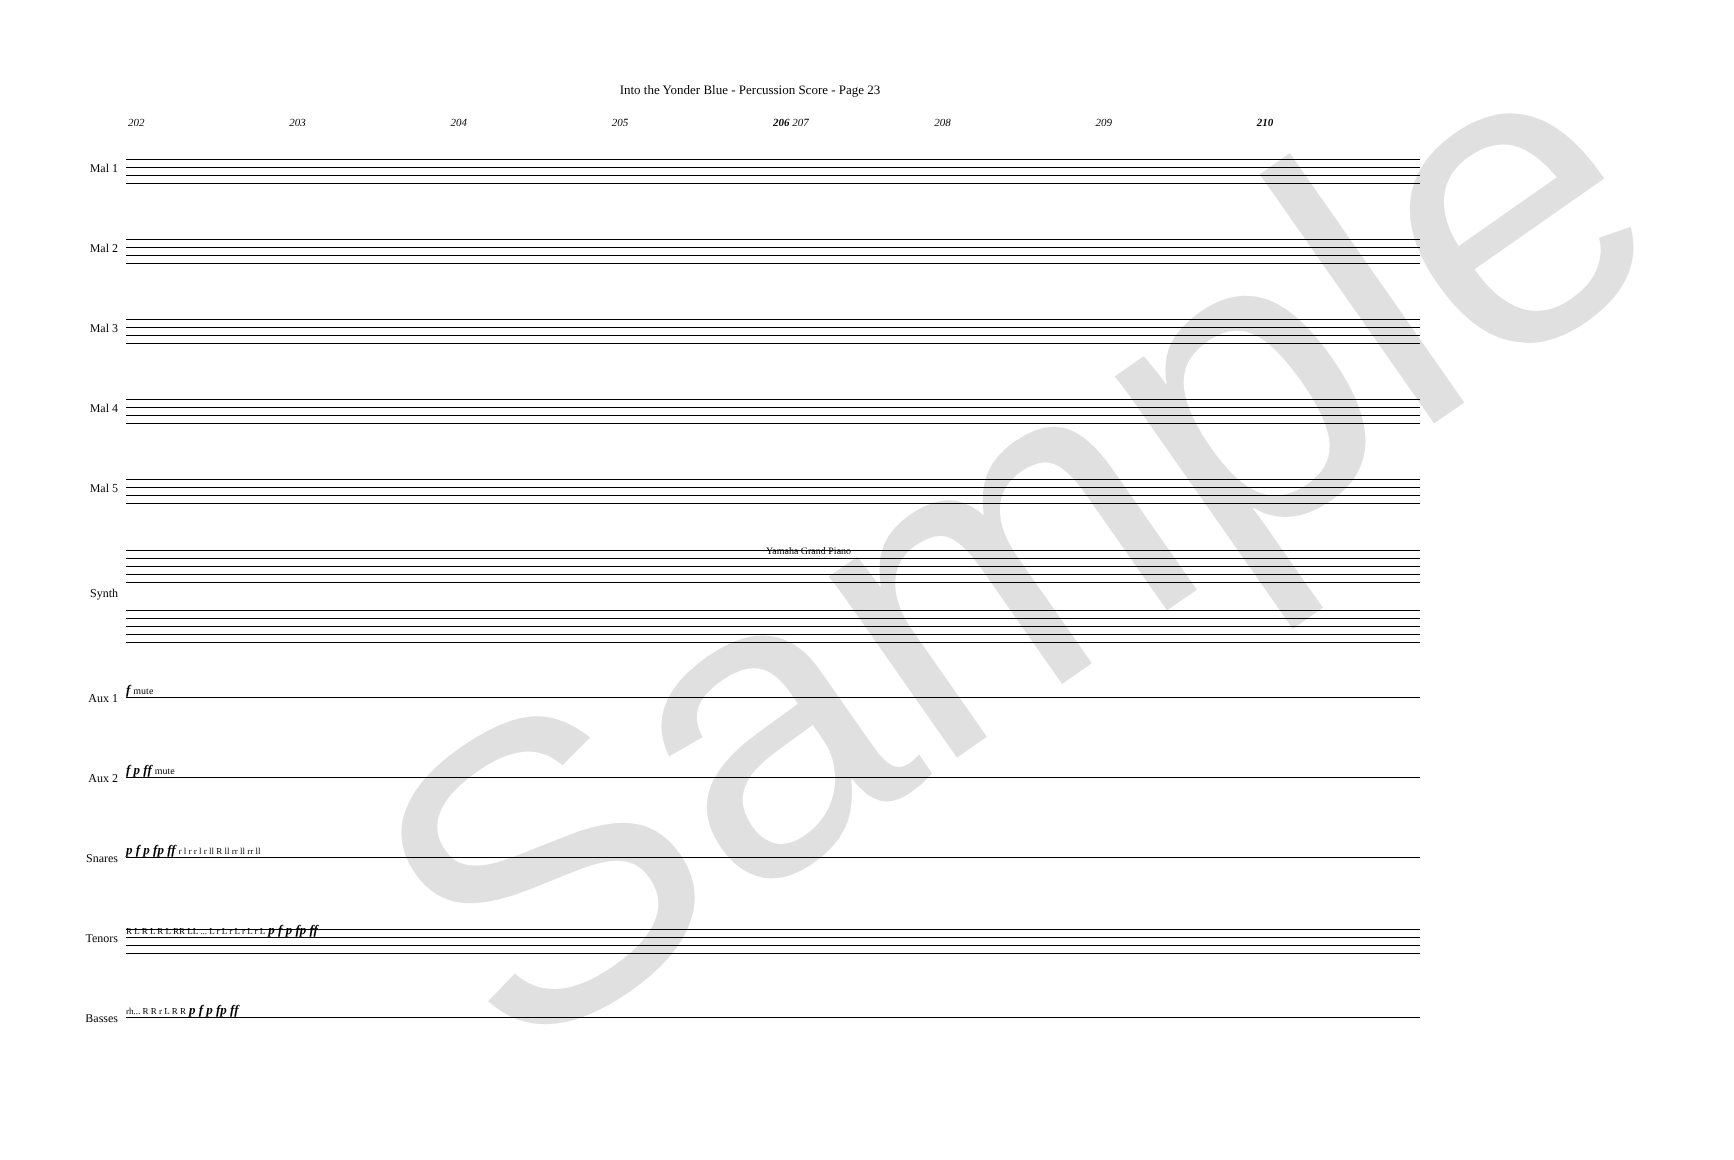Into the Yonder Blue - Percussion Score - Page 23
202 203 204 205 206 207 208 209 210
Mal 1
Mal 2
Mal 3
Mal 4
Mal 5
Synth
Yamaha Grand Piano
Aux 1
f mute
Aux 2
f p ff mute
Snares
p f p fp ff r l r r l r ll R ll rr ll rr ll
Tenors
R L R L R L RR LL ... L r L r L r L r L p f p fp ff
Basses
rh... R R r L R R p f p fp ff
Sample